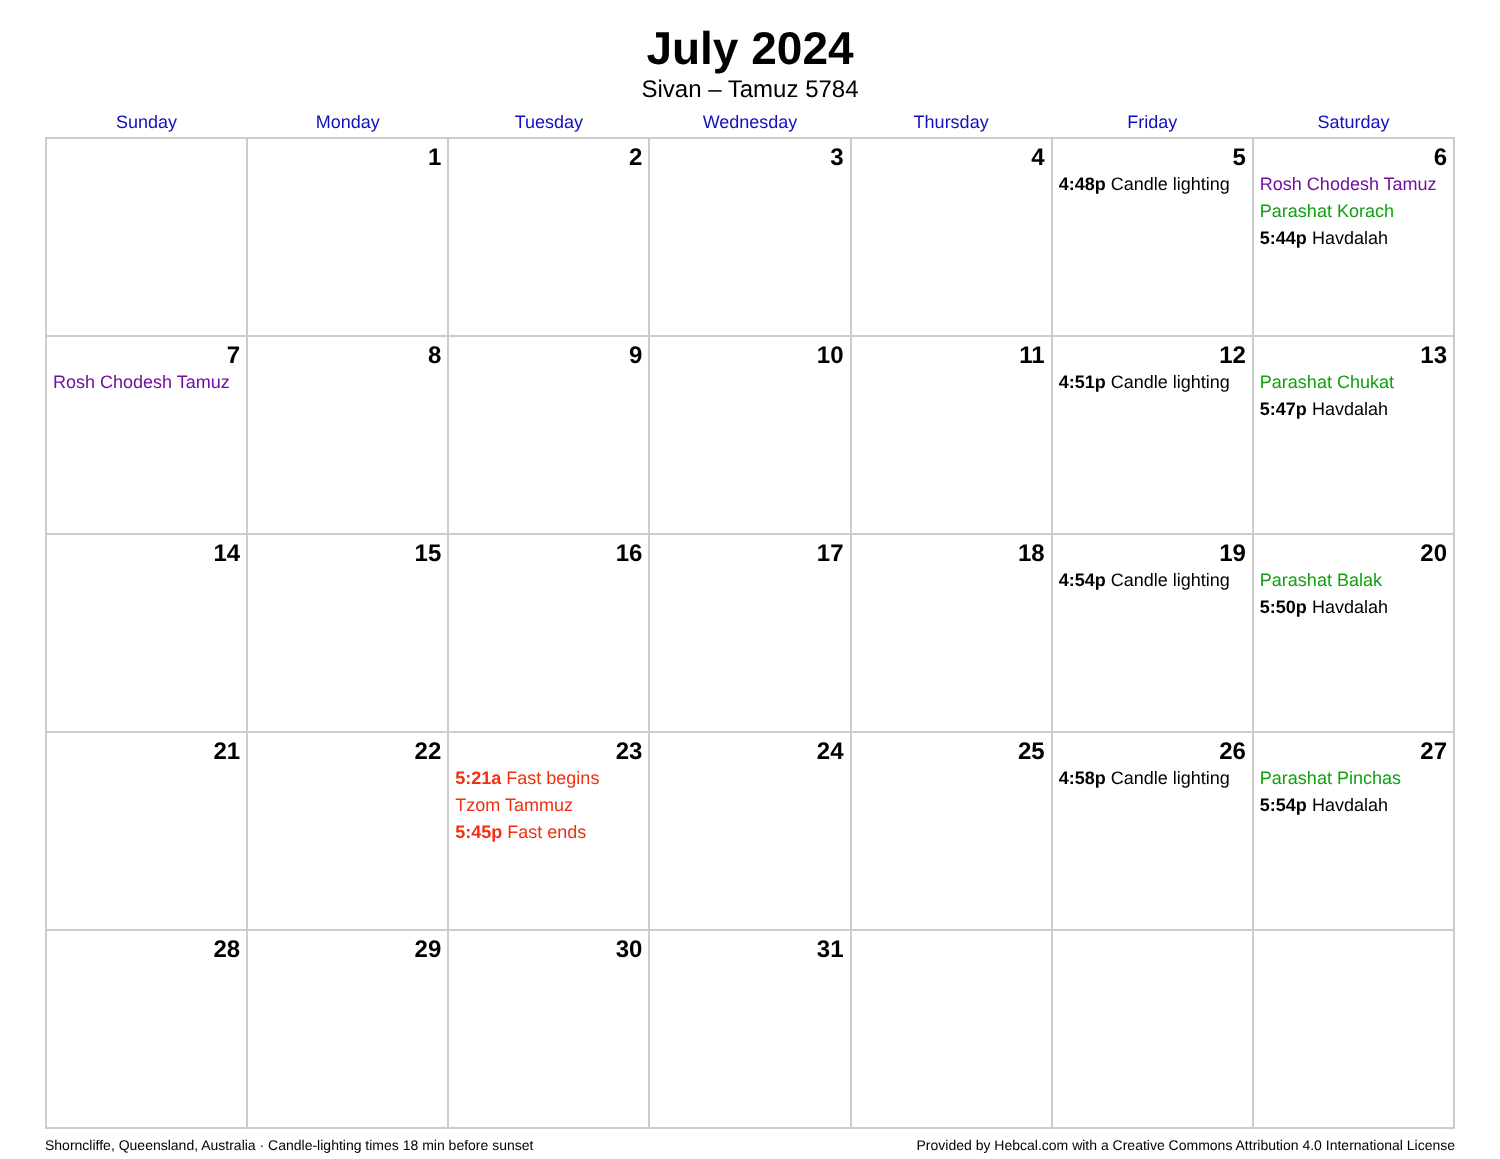July 2024
Sivan – Tamuz 5784
| Sunday | Monday | Tuesday | Wednesday | Thursday | Friday | Saturday |
| --- | --- | --- | --- | --- | --- | --- |
| | 1 | 2 | 3 | 4 | 5 4:48p Candle lighting | 6 Rosh Chodesh Tamuz Parashat Korach 5:44p Havdalah |
| 7 Rosh Chodesh Tamuz | 8 | 9 | 10 | 11 | 12 4:51p Candle lighting | 13 Parashat Chukat 5:47p Havdalah |
| 14 | 15 | 16 | 17 | 18 | 19 4:54p Candle lighting | 20 Parashat Balak 5:50p Havdalah |
| 21 | 22 | 23 5:21a Fast begins Tzom Tammuz 5:45p Fast ends | 24 | 25 | 26 4:58p Candle lighting | 27 Parashat Pinchas 5:54p Havdalah |
| 28 | 29 | 30 | 31 | | | |
Shorncliffe, Queensland, Australia · Candle-lighting times 18 min before sunset Provided by Hebcal.com with a Creative Commons Attribution 4.0 International License